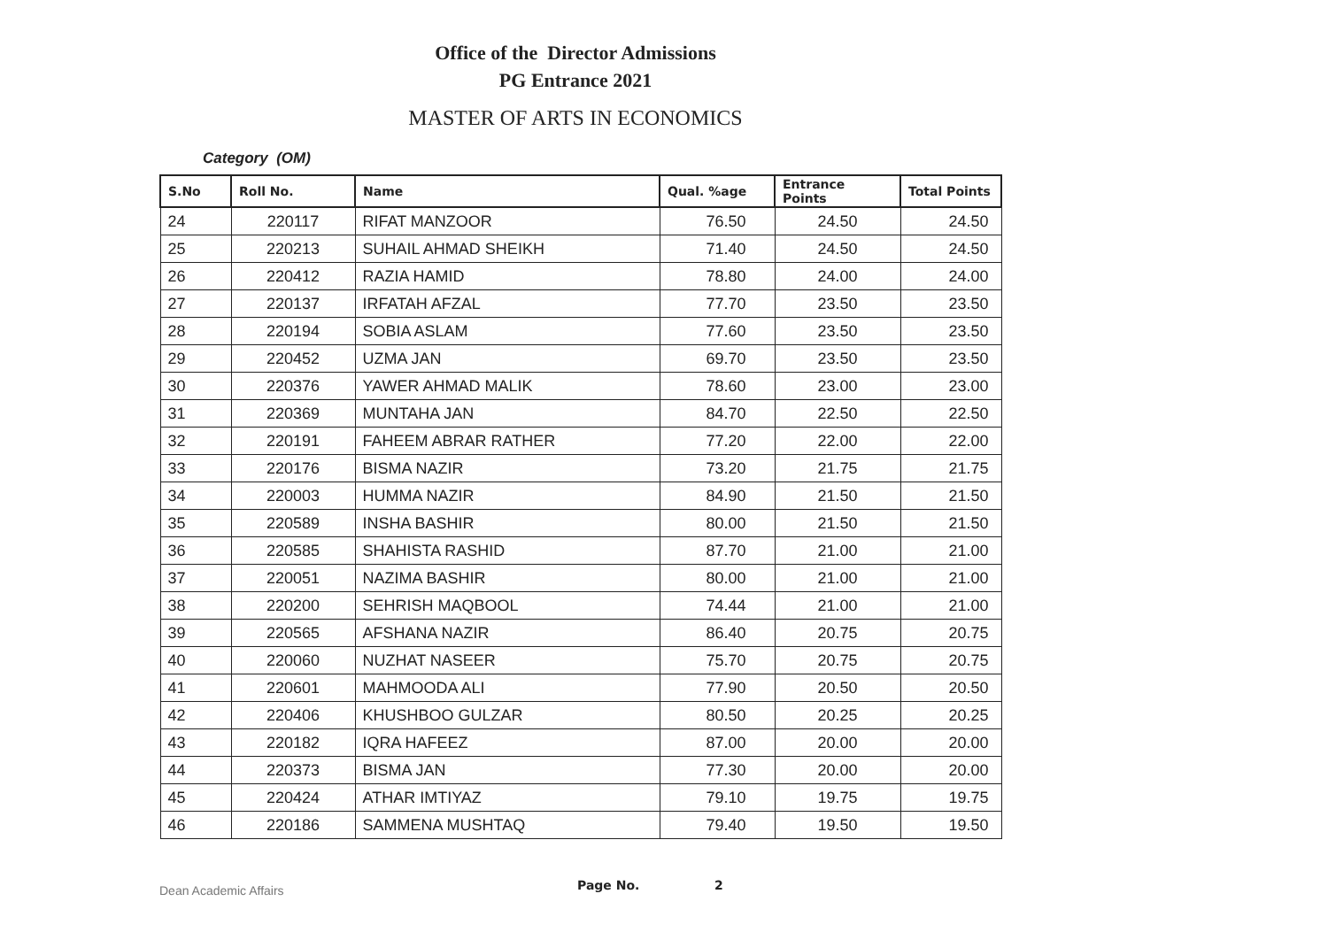Office of the Director Admissions
PG Entrance 2021
MASTER OF ARTS IN ECONOMICS
Category (OM)
| S.No | Roll No. | Name | Qual. %age | Entrance Points | Total Points |
| --- | --- | --- | --- | --- | --- |
| 24 | 220117 | RIFAT MANZOOR | 76.50 | 24.50 | 24.50 |
| 25 | 220213 | SUHAIL AHMAD SHEIKH | 71.40 | 24.50 | 24.50 |
| 26 | 220412 | RAZIA HAMID | 78.80 | 24.00 | 24.00 |
| 27 | 220137 | IRFATAH AFZAL | 77.70 | 23.50 | 23.50 |
| 28 | 220194 | SOBIA ASLAM | 77.60 | 23.50 | 23.50 |
| 29 | 220452 | UZMA JAN | 69.70 | 23.50 | 23.50 |
| 30 | 220376 | YAWER AHMAD MALIK | 78.60 | 23.00 | 23.00 |
| 31 | 220369 | MUNTAHA JAN | 84.70 | 22.50 | 22.50 |
| 32 | 220191 | FAHEEM ABRAR RATHER | 77.20 | 22.00 | 22.00 |
| 33 | 220176 | BISMA NAZIR | 73.20 | 21.75 | 21.75 |
| 34 | 220003 | HUMMA NAZIR | 84.90 | 21.50 | 21.50 |
| 35 | 220589 | INSHA BASHIR | 80.00 | 21.50 | 21.50 |
| 36 | 220585 | SHAHISTA RASHID | 87.70 | 21.00 | 21.00 |
| 37 | 220051 | NAZIMA BASHIR | 80.00 | 21.00 | 21.00 |
| 38 | 220200 | SEHRISH MAQBOOL | 74.44 | 21.00 | 21.00 |
| 39 | 220565 | AFSHANA NAZIR | 86.40 | 20.75 | 20.75 |
| 40 | 220060 | NUZHAT NASEER | 75.70 | 20.75 | 20.75 |
| 41 | 220601 | MAHMOODA ALI | 77.90 | 20.50 | 20.50 |
| 42 | 220406 | KHUSHBOO GULZAR | 80.50 | 20.25 | 20.25 |
| 43 | 220182 | IQRA HAFEEZ | 87.00 | 20.00 | 20.00 |
| 44 | 220373 | BISMA JAN | 77.30 | 20.00 | 20.00 |
| 45 | 220424 | ATHAR IMTIYAZ | 79.10 | 19.75 | 19.75 |
| 46 | 220186 | SAMMENA MUSHTAQ | 79.40 | 19.50 | 19.50 |
Dean Academic Affairs
Page No. 2